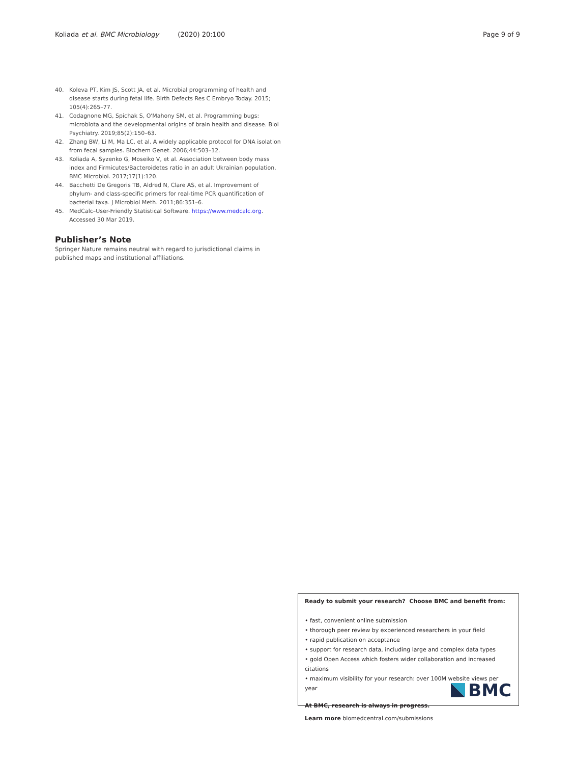Koliada et al. BMC Microbiology (2020) 20:100 Page 9 of 9
40. Koleva PT, Kim JS, Scott JA, et al. Microbial programming of health and disease starts during fetal life. Birth Defects Res C Embryo Today. 2015; 105(4):265–77.
41. Codagnone MG, Spichak S, O'Mahony SM, et al. Programming bugs: microbiota and the developmental origins of brain health and disease. Biol Psychiatry. 2019;85(2):150–63.
42. Zhang BW, Li M, Ma LC, et al. A widely applicable protocol for DNA isolation from fecal samples. Biochem Genet. 2006;44:503–12.
43. Koliada A, Syzenko G, Moseiko V, et al. Association between body mass index and Firmicutes/Bacteroidetes ratio in an adult Ukrainian population. BMC Microbiol. 2017;17(1):120.
44. Bacchetti De Gregoris TB, Aldred N, Clare AS, et al. Improvement of phylum- and class-specific primers for real-time PCR quantification of bacterial taxa. J Microbiol Meth. 2011;86:351–6.
45. MedCalc–User-Friendly Statistical Software. https://www.medcalc.org. Accessed 30 Mar 2019.
Publisher’s Note
Springer Nature remains neutral with regard to jurisdictional claims in published maps and institutional affiliations.
Ready to submit your research? Choose BMC and benefit from:
• fast, convenient online submission
• thorough peer review by experienced researchers in your field
• rapid publication on acceptance
• support for research data, including large and complex data types
• gold Open Access which fosters wider collaboration and increased citations
• maximum visibility for your research: over 100M website views per year
At BMC, research is always in progress.
Learn more biomedcentral.com/submissions
BMC